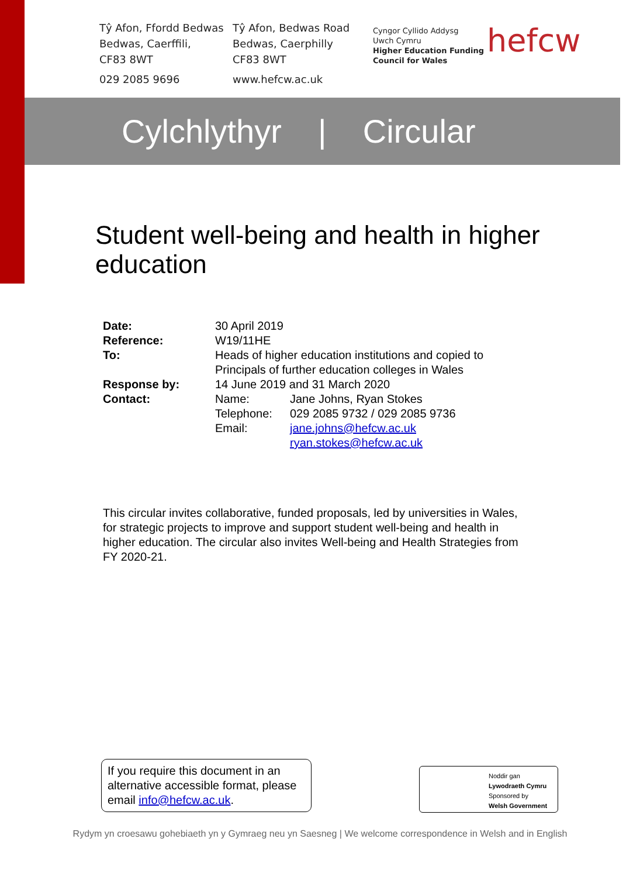Tŷ Afon, Ffordd Bedwas
Bedwas, Caerffili,
CF83 8WT
029 2085 9696
Tŷ Afon, Bedwas Road
Bedwas, Caerphilly
CF83 8WT
www.hefcw.ac.uk
Cyngor Cyllido Addysg
Uwch Cymru
Higher Education Funding
Council for Wales
hefcw
Cylchlythyr | Circular
Student well-being and health in higher education
| Date: | 30 April 2019 | |
| Reference: | W19/11HE | |
| To: | Heads of higher education institutions and copied to Principals of further education colleges in Wales | |
| Response by: | 14 June 2019 and 31 March 2020 | |
| Contact: | Name: | Jane Johns, Ryan Stokes |
| | Telephone: | 029 2085 9732 / 029 2085 9736 |
| | Email: | jane.johns@hefcw.ac.uk ryan.stokes@hefcw.ac.uk |
This circular invites collaborative, funded proposals, led by universities in Wales, for strategic projects to improve and support student well-being and health in higher education. The circular also invites Well-being and Health Strategies from FY 2020-21.
If you require this document in an alternative accessible format, please email info@hefcw.ac.uk.
Noddir gan
Lywodraeth Cymru
Sponsored by
Welsh Government
Rydym yn croesawu gohebiaeth yn y Gymraeg neu yn Saesneg | We welcome correspondence in Welsh and in English